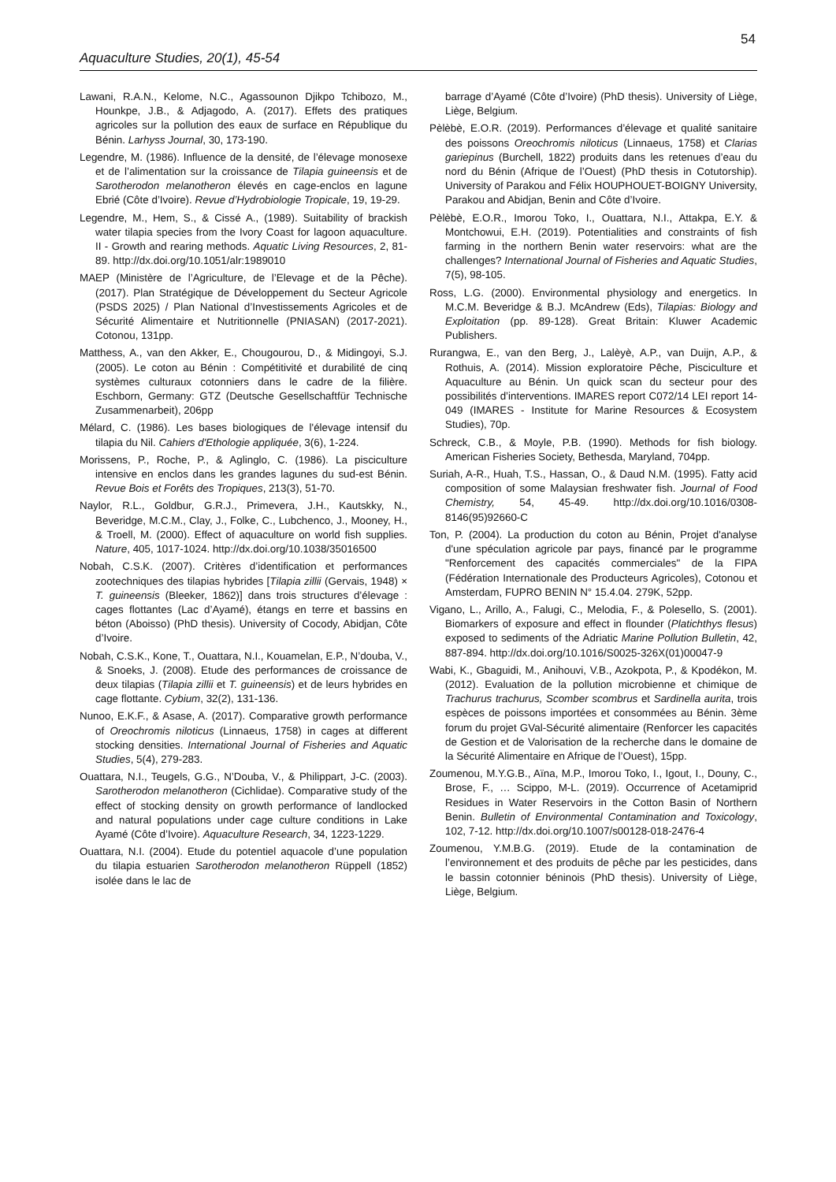54
Aquaculture Studies, 20(1), 45-54
Lawani, R.A.N., Kelome, N.C., Agassounon Djikpo Tchibozo, M., Hounkpe, J.B., & Adjagodo, A. (2017). Effets des pratiques agricoles sur la pollution des eaux de surface en République du Bénin. Larhyss Journal, 30, 173-190.
Legendre, M. (1986). Influence de la densité, de l’élevage monosexe et de l’alimentation sur la croissance de Tilapia guineensis et de Sarotherodon melanotheron élevés en cage-enclos en lagune Ebrié (Côte d’Ivoire). Revue d’Hydrobiologie Tropicale, 19, 19-29.
Legendre, M., Hem, S., & Cissé A., (1989). Suitability of brackish water tilapia species from the Ivory Coast for lagoon aquaculture. II - Growth and rearing methods. Aquatic Living Resources, 2, 81-89. http://dx.doi.org/10.1051/alr:1989010
MAEP (Ministère de l’Agriculture, de l’Elevage et de la Pêche). (2017). Plan Stratégique de Développement du Secteur Agricole (PSDS 2025) / Plan National d’Investissements Agricoles et de Sécurité Alimentaire et Nutritionnelle (PNIASAN) (2017-2021). Cotonou, 131pp.
Matthess, A., van den Akker, E., Chougourou, D., & Midingoyi, S.J. (2005). Le coton au Bénin : Compétitivité et durabilité de cinq systèmes culturaux cotonniers dans le cadre de la filière. Eschborn, Germany: GTZ (Deutsche Gesellschaftfür Technische Zusammenarbeit), 206pp
Mélard, C. (1986). Les bases biologiques de l'élevage intensif du tilapia du Nil. Cahiers d'Ethologie appliquée, 3(6), 1-224.
Morissens, P., Roche, P., & Aglinglo, C. (1986). La pisciculture intensive en enclos dans les grandes lagunes du sud-est Bénin. Revue Bois et Forêts des Tropiques, 213(3), 51-70.
Naylor, R.L., Goldbur, G.R.J., Primevera, J.H., Kautskky, N., Beveridge, M.C.M., Clay, J., Folke, C., Lubchenco, J., Mooney, H., & Troell, M. (2000). Effect of aquaculture on world fish supplies. Nature, 405, 1017-1024. http://dx.doi.org/10.1038/35016500
Nobah, C.S.K. (2007). Critères d’identification et performances zootechniques des tilapias hybrides [Tilapia zillii (Gervais, 1948) × T. guineensis (Bleeker, 1862)] dans trois structures d’élevage : cages flottantes (Lac d’Ayamé), étangs en terre et bassins en béton (Aboisso) (PhD thesis). University of Cocody, Abidjan, Côte d’Ivoire.
Nobah, C.S.K., Kone, T., Ouattara, N.I., Kouamelan, E.P., N’douba, V., & Snoeks, J. (2008). Etude des performances de croissance de deux tilapias (Tilapia zillii et T. guineensis) et de leurs hybrides en cage flottante. Cybium, 32(2), 131-136.
Nunoo, E.K.F., & Asase, A. (2017). Comparative growth performance of Oreochromis niloticus (Linnaeus, 1758) in cages at different stocking densities. International Journal of Fisheries and Aquatic Studies, 5(4), 279-283.
Ouattara, N.I., Teugels, G.G., N’Douba, V., & Philippart, J-C. (2003). Sarotherodon melanotheron (Cichlidae). Comparative study of the effect of stocking density on growth performance of landlocked and natural populations under cage culture conditions in Lake Ayamé (Côte d’Ivoire). Aquaculture Research, 34, 1223-1229.
Ouattara, N.I. (2004). Etude du potentiel aquacole d’une population du tilapia estuarien Sarotherodon melanotheron Rüppell (1852) isolée dans le lac de
barrage d’Ayamé (Côte d’Ivoire) (PhD thesis). University of Liège, Liège, Belgium.
Pèlèbè, E.O.R. (2019). Performances d’élevage et qualité sanitaire des poissons Oreochromis niloticus (Linnaeus, 1758) et Clarias gariepinus (Burchell, 1822) produits dans les retenues d’eau du nord du Bénin (Afrique de l’Ouest) (PhD thesis in Cotutorship). University of Parakou and Félix HOUPHOUET-BOIGNY University, Parakou and Abidjan, Benin and Côte d’Ivoire.
Pèlèbè, E.O.R., Imorou Toko, I., Ouattara, N.I., Attakpa, E.Y. & Montchowui, E.H. (2019). Potentialities and constraints of fish farming in the northern Benin water reservoirs: what are the challenges? International Journal of Fisheries and Aquatic Studies, 7(5), 98-105.
Ross, L.G. (2000). Environmental physiology and energetics. In M.C.M. Beveridge & B.J. McAndrew (Eds), Tilapias: Biology and Exploitation (pp. 89-128). Great Britain: Kluwer Academic Publishers.
Rurangwa, E., van den Berg, J., Lalèyè, A.P., van Duijn, A.P., & Rothuis, A. (2014). Mission exploratoire Pêche, Pisciculture et Aquaculture au Bénin. Un quick scan du secteur pour des possibilités d’interventions. IMARES report C072/14 LEI report 14-049 (IMARES - Institute for Marine Resources & Ecosystem Studies), 70p.
Schreck, C.B., & Moyle, P.B. (1990). Methods for fish biology. American Fisheries Society, Bethesda, Maryland, 704pp.
Suriah, A-R., Huah, T.S., Hassan, O., & Daud N.M. (1995). Fatty acid composition of some Malaysian freshwater fish. Journal of Food Chemistry, 54, 45-49. http://dx.doi.org/10.1016/0308-8146(95)92660-C
Ton, P. (2004). La production du coton au Bénin, Projet d'analyse d'une spéculation agricole par pays, financé par le programme "Renforcement des capacités commerciales" de la FIPA (Fédération Internationale des Producteurs Agricoles), Cotonou et Amsterdam, FUPRO BENIN N° 15.4.04. 279K, 52pp.
Vigano, L., Arillo, A., Falugi, C., Melodia, F., & Polesello, S. (2001). Biomarkers of exposure and effect in flounder (Platichthys flesus) exposed to sediments of the Adriatic Marine Pollution Bulletin, 42, 887-894. http://dx.doi.org/10.1016/S0025-326X(01)00047-9
Wabi, K., Gbaguidi, M., Anihouvi, V.B., Azokpota, P., & Kpodékon, M. (2012). Evaluation de la pollution microbienne et chimique de Trachurus trachurus, Scomber scombrus et Sardinella aurita, trois espèces de poissons importées et consommées au Bénin. 3ème forum du projet GVal-Sécurité alimentaire (Renforcer les capacités de Gestion et de Valorisation de la recherche dans le domaine de la Sécurité Alimentaire en Afrique de l’Ouest), 15pp.
Zoumenou, M.Y.G.B., Aïna, M.P., Imorou Toko, I., Igout, I., Douny, C., Brose, F., … Scippo, M-L. (2019). Occurrence of Acetamiprid Residues in Water Reservoirs in the Cotton Basin of Northern Benin. Bulletin of Environmental Contamination and Toxicology, 102, 7-12. http://dx.doi.org/10.1007/s00128-018-2476-4
Zoumenou, Y.M.B.G. (2019). Etude de la contamination de l’environnement et des produits de pêche par les pesticides, dans le bassin cotonnier béninois (PhD thesis). University of Liège, Liège, Belgium.